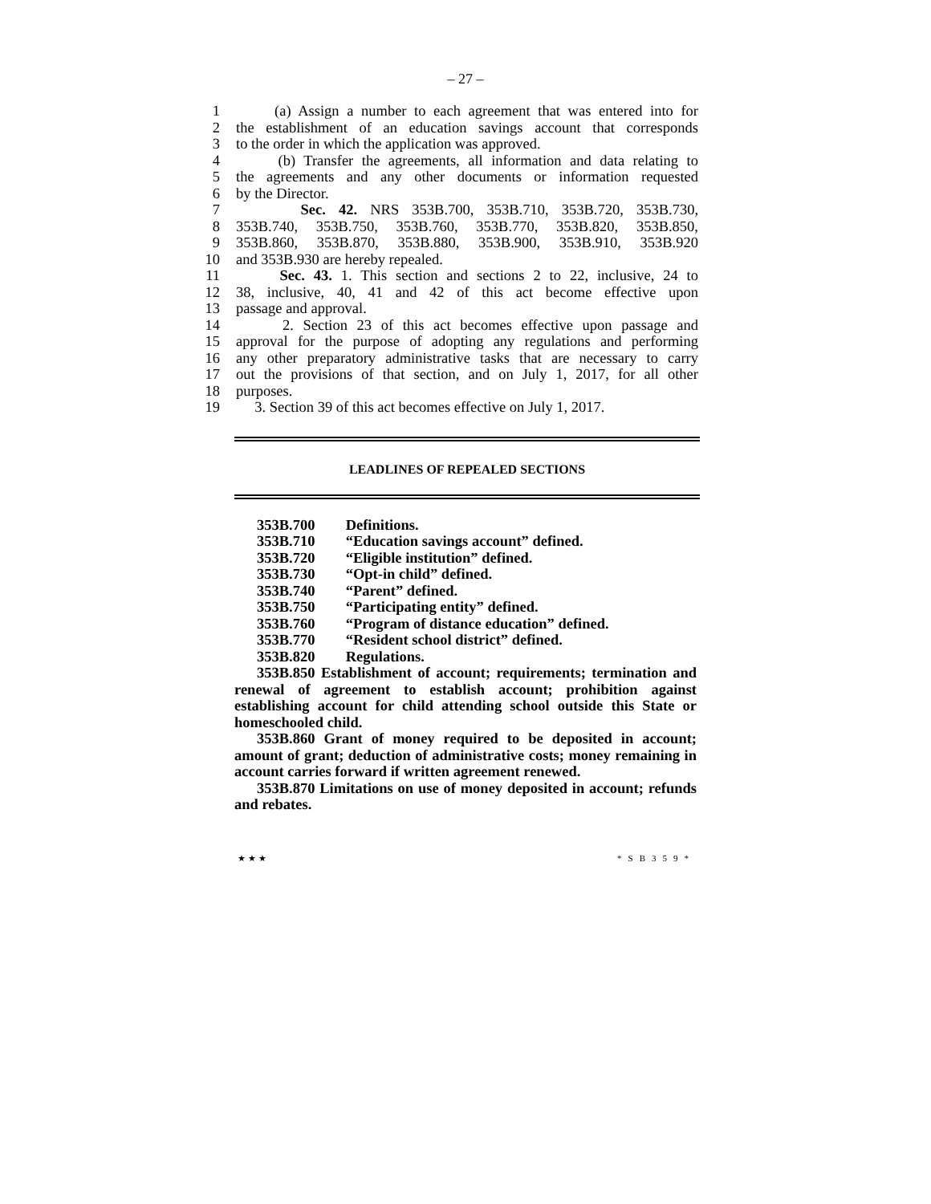– 27 –
1 (a) Assign a number to each agreement that was entered into for
2 the establishment of an education savings account that corresponds
3 to the order in which the application was approved.
4 (b) Transfer the agreements, all information and data relating to
5 the agreements and any other documents or information requested
6 by the Director.
7 Sec. 42. NRS 353B.700, 353B.710, 353B.720, 353B.730,
8 353B.740, 353B.750, 353B.760, 353B.770, 353B.820, 353B.850,
9 353B.860, 353B.870, 353B.880, 353B.900, 353B.910, 353B.920
10 and 353B.930 are hereby repealed.
11 Sec. 43. 1. This section and sections 2 to 22, inclusive, 24 to
12 38, inclusive, 40, 41 and 42 of this act become effective upon
13 passage and approval.
14 2. Section 23 of this act becomes effective upon passage and
15 approval for the purpose of adopting any regulations and performing
16 any other preparatory administrative tasks that are necessary to carry
17 out the provisions of that section, and on July 1, 2017, for all other
18 purposes.
19 3. Section 39 of this act becomes effective on July 1, 2017.
LEADLINES OF REPEALED SECTIONS
353B.700 Definitions.
353B.710 “Education savings account” defined.
353B.720 “Eligible institution” defined.
353B.730 “Opt-in child” defined.
353B.740 “Parent” defined.
353B.750 “Participating entity” defined.
353B.760 “Program of distance education” defined.
353B.770 “Resident school district” defined.
353B.820 Regulations.
353B.850 Establishment of account; requirements; termination and renewal of agreement to establish account; prohibition against establishing account for child attending school outside this State or homeschooled child.
353B.860 Grant of money required to be deposited in account; amount of grant; deduction of administrative costs; money remaining in account carries forward if written agreement renewed.
353B.870 Limitations on use of money deposited in account; refunds and rebates.
★ ★ ★ *SB359*